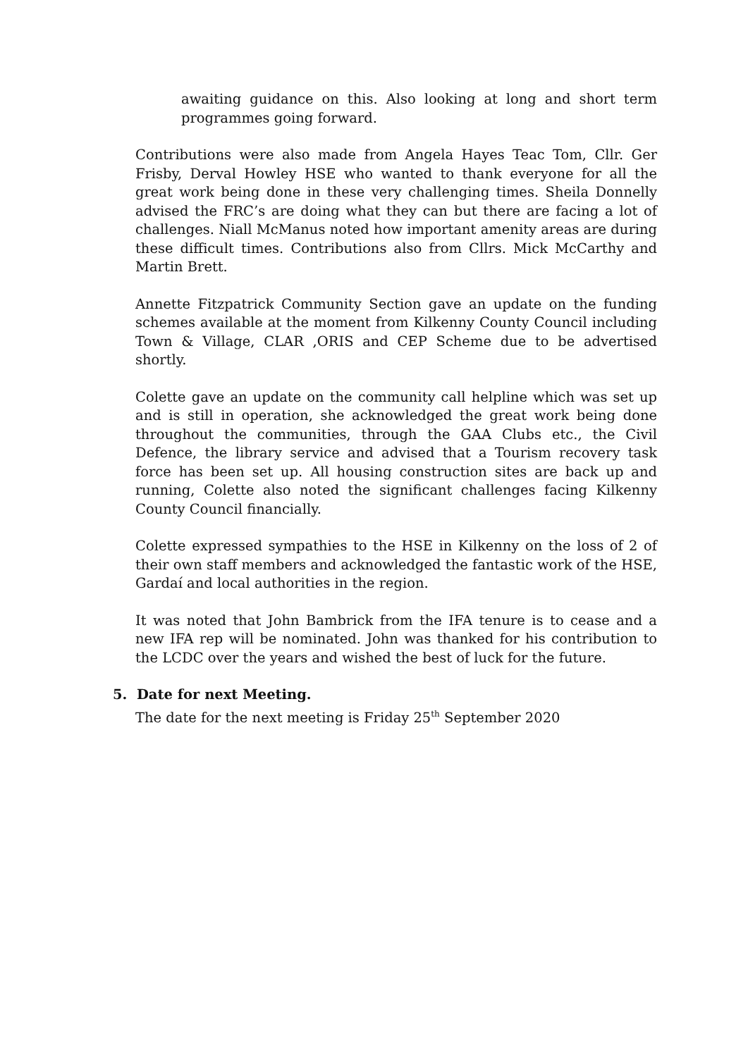awaiting guidance on this. Also looking at long and short term programmes going forward.
Contributions were also made from Angela Hayes Teac Tom, Cllr. Ger Frisby, Derval Howley HSE who wanted to thank everyone for all the great work being done in these very challenging times. Sheila Donnelly advised the FRC’s are doing what they can but there are facing a lot of challenges. Niall McManus noted how important amenity areas are during these difficult times. Contributions also from Cllrs. Mick McCarthy and Martin Brett.
Annette Fitzpatrick Community Section gave an update on the funding schemes available at the moment from Kilkenny County Council including Town & Village, CLAR ,ORIS and CEP Scheme due to be advertised shortly.
Colette gave an update on the community call helpline which was set up and is still in operation, she acknowledged the great work being done throughout the communities, through the GAA Clubs etc., the Civil Defence, the library service and advised that a Tourism recovery task force has been set up. All housing construction sites are back up and running, Colette also noted the significant challenges facing Kilkenny County Council financially.
Colette expressed sympathies to the HSE in Kilkenny on the loss of 2 of their own staff members and acknowledged the fantastic work of the HSE, Gardaí and local authorities in the region.
It was noted that John Bambrick from the IFA tenure is to cease and a new IFA rep will be nominated. John was thanked for his contribution to the LCDC over the years and wished the best of luck for the future.
5. Date for next Meeting.
The date for the next meeting is Friday 25<sup>th</sup> September 2020